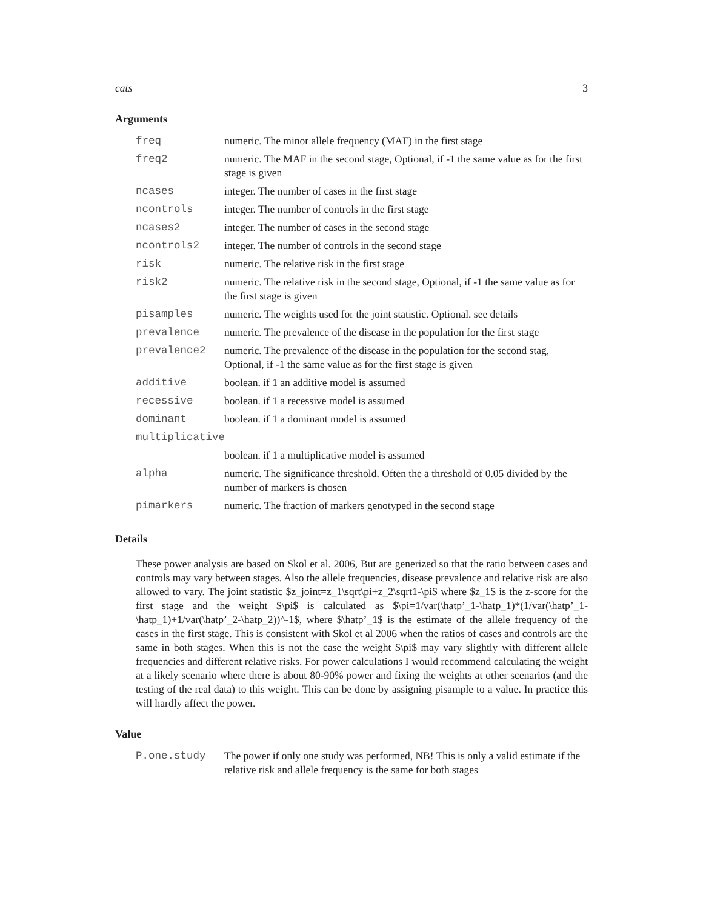cats 3
Arguments
| freq | numeric. The minor allele frequency (MAF) in the first stage |
| freq2 | numeric. The MAF in the second stage, Optional, if -1 the same value as for the first stage is given |
| ncases | integer. The number of cases in the first stage |
| ncontrols | integer. The number of controls in the first stage |
| ncases2 | integer. The number of cases in the second stage |
| ncontrols2 | integer. The number of controls in the second stage |
| risk | numeric. The relative risk in the first stage |
| risk2 | numeric. The relative risk in the second stage, Optional, if -1 the same value as for the first stage is given |
| pisamples | numeric. The weights used for the joint statistic. Optional. see details |
| prevalence | numeric. The prevalence of the disease in the population for the first stage |
| prevalence2 | numeric. The prevalence of the disease in the population for the second stag, Optional, if -1 the same value as for the first stage is given |
| additive | boolean. if 1 an additive model is assumed |
| recessive | boolean. if 1 a recessive model is assumed |
| dominant | boolean. if 1 a dominant model is assumed |
| multiplicative | |
| | boolean. if 1 a multiplicative model is assumed |
| alpha | numeric. The significance threshold. Often the a threshold of 0.05 divided by the number of markers is chosen |
| pimarkers | numeric. The fraction of markers genotyped in the second stage |
Details
These power analysis are based on Skol et al. 2006, But are generized so that the ratio between cases and controls may vary between stages. Also the allele frequencies, disease prevalence and relative risk are also allowed to vary. The joint statistic $z_joint=z_1\sqrt\pi+z_2\sqrt1-\pi$ where $z_1$ is the z-score for the first stage and the weight $\pi$ is calculated as $\pi=1/var(\hatp’_1-\hatp_1)*(1/var(\hatp’_1-\hatp_1)+1/var(\hatp’_2-\hatp_2))^-1$, where $\hatp’_1$ is the estimate of the allele frequency of the cases in the first stage. This is consistent with Skol et al 2006 when the ratios of cases and controls are the same in both stages. When this is not the case the weight $\pi$ may vary slightly with different allele frequencies and different relative risks. For power calculations I would recommend calculating the weight at a likely scenario where there is about 80-90% power and fixing the weights at other scenarios (and the testing of the real data) to this weight. This can be done by assigning pisample to a value. In practice this will hardly affect the power.
Value
| P.one.study | The power if only one study was performed, NB! This is only a valid estimate if the relative risk and allele frequency is the same for both stages |